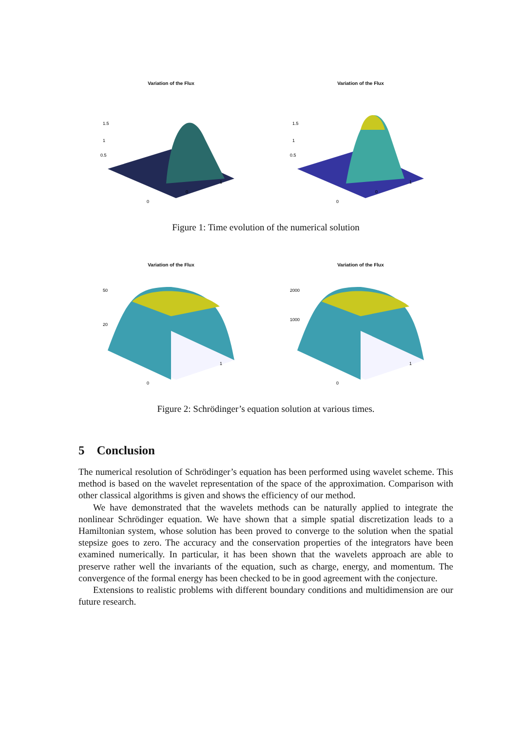Variation of the Flux
1.5
1
0.5
0
0
1
Variation of the Flux
1.5
1
0.5
0
0
1
Figure 1: Time evolution of the numerical solution
Variation of the Flux
50
20
0
1
Variation of the Flux
2000
1000
0
1
Figure 2: Schrödinger’s equation solution at various times.
5 Conclusion
The numerical resolution of Schrödinger’s equation has been performed using wavelet scheme. This method is based on the wavelet representation of the space of the approximation. Comparison with other classical algorithms is given and shows the efficiency of our method.
We have demonstrated that the wavelets methods can be naturally applied to integrate the nonlinear Schrödinger equation. We have shown that a simple spatial discretization leads to a Hamiltonian system, whose solution has been proved to converge to the solution when the spatial stepsize goes to zero. The accuracy and the conservation properties of the integrators have been examined numerically. In particular, it has been shown that the wavelets approach are able to preserve rather well the invariants of the equation, such as charge, energy, and momentum. The convergence of the formal energy has been checked to be in good agreement with the conjecture.
Extensions to realistic problems with different boundary conditions and multidimension are our future research.